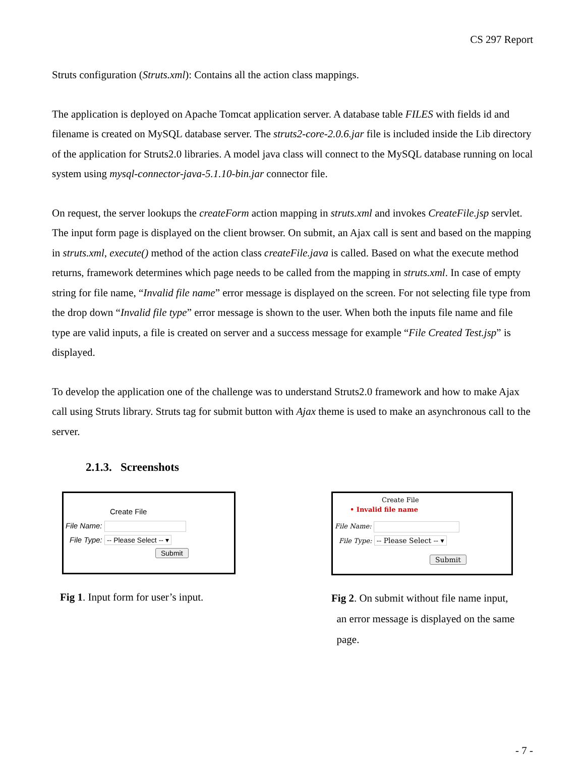CS 297 Report
Struts configuration (Struts.xml): Contains all the action class mappings.
The application is deployed on Apache Tomcat application server. A database table FILES with fields id and filename is created on MySQL database server. The struts2-core-2.0.6.jar file is included inside the Lib directory of the application for Struts2.0 libraries. A model java class will connect to the MySQL database running on local system using mysql-connector-java-5.1.10-bin.jar connector file.
On request, the server lookups the createForm action mapping in struts.xml and invokes CreateFile.jsp servlet. The input form page is displayed on the client browser. On submit, an Ajax call is sent and based on the mapping in struts.xml, execute() method of the action class createFile.java is called. Based on what the execute method returns, framework determines which page needs to be called from the mapping in struts.xml. In case of empty string for file name, “Invalid file name” error message is displayed on the screen. For not selecting file type from the drop down “Invalid file type” error message is shown to the user. When both the inputs file name and file type are valid inputs, a file is created on server and a success message for example “File Created Test.jsp” is displayed.
To develop the application one of the challenge was to understand Struts2.0 framework and how to make Ajax call using Struts library. Struts tag for submit button with Ajax theme is used to make an asynchronous call to the server.
2.1.3. Screenshots
Create File
File Name:
File Type: -- Please Select -- ▾
Submit
Fig 1. Input form for user’s input.
Create File
• Invalid file name
File Name:
File Type: -- Please Select -- ▾
Submit
Fig 2. On submit without file name input,
an error message is displayed on the same
page.
- 7 -